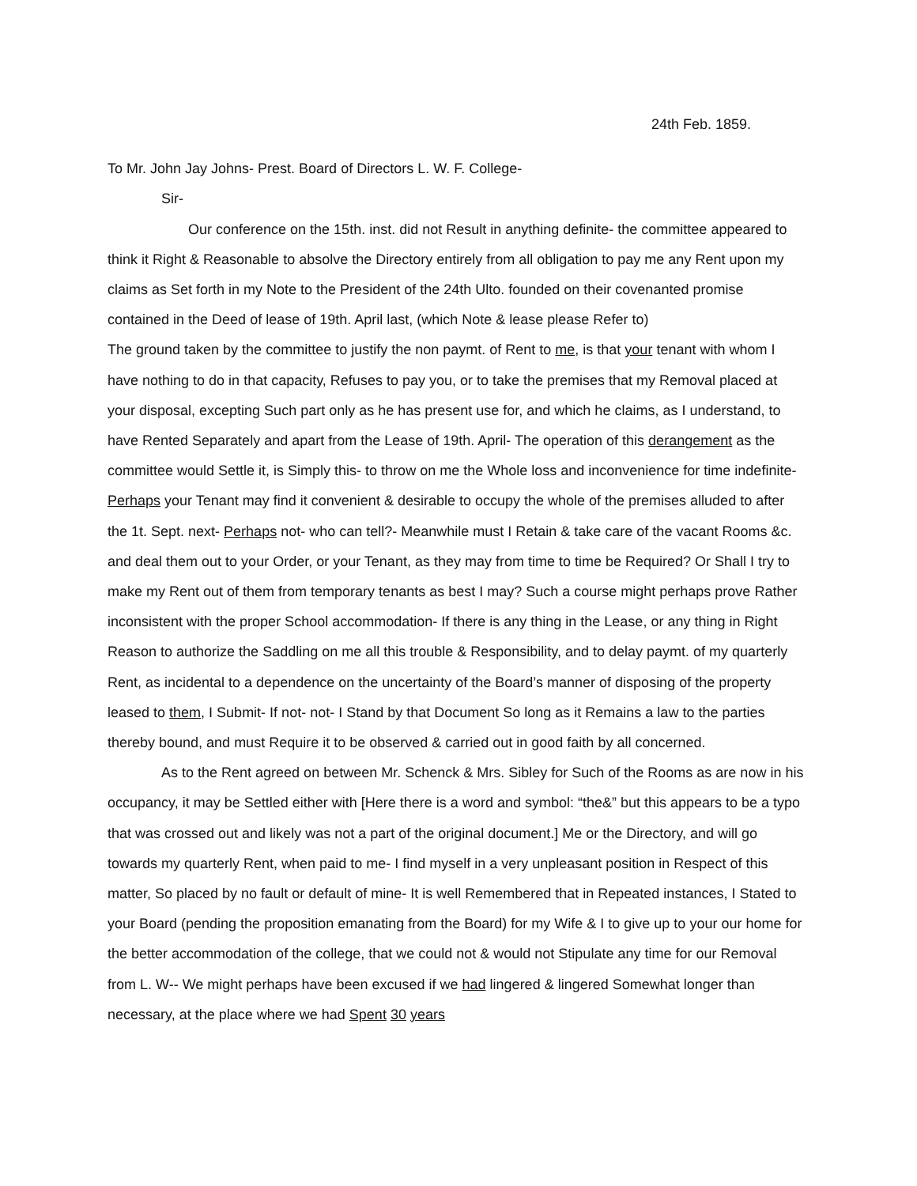24th Feb. 1859.
To Mr. John Jay Johns- Prest. Board of Directors L. W. F. College-
Sir-
Our conference on the 15th. inst. did not Result in anything definite- the committee appeared to think it Right & Reasonable to absolve the Directory entirely from all obligation to pay me any Rent upon my claims as Set forth in my Note to the President of the 24th Ulto. founded on their covenanted promise contained in the Deed of lease of 19th. April last, (which Note & lease please Refer to)
The ground taken by the committee to justify the non paymt. of Rent to me, is that your tenant with whom I have nothing to do in that capacity, Refuses to pay you, or to take the premises that my Removal placed at your disposal, excepting Such part only as he has present use for, and which he claims, as I understand, to have Rented Separately and apart from the Lease of 19th. April- The operation of this derangement as the committee would Settle it, is Simply this- to throw on me the Whole loss and inconvenience for time indefinite- Perhaps your Tenant may find it convenient & desirable to occupy the whole of the premises alluded to after the 1t. Sept. next- Perhaps not- who can tell?- Meanwhile must I Retain & take care of the vacant Rooms &c. and deal them out to your Order, or your Tenant, as they may from time to time be Required? Or Shall I try to make my Rent out of them from temporary tenants as best I may? Such a course might perhaps prove Rather inconsistent with the proper School accommodation- If there is any thing in the Lease, or any thing in Right Reason to authorize the Saddling on me all this trouble & Responsibility, and to delay paymt. of my quarterly Rent, as incidental to a dependence on the uncertainty of the Board’s manner of disposing of the property leased to them, I Submit- If not- not- I Stand by that Document So long as it Remains a law to the parties thereby bound, and must Require it to be observed & carried out in good faith by all concerned.
As to the Rent agreed on between Mr. Schenck & Mrs. Sibley for Such of the Rooms as are now in his occupancy, it may be Settled either with [Here there is a word and symbol: “the&” but this appears to be a typo that was crossed out and likely was not a part of the original document.] Me or the Directory, and will go towards my quarterly Rent, when paid to me- I find myself in a very unpleasant position in Respect of this matter, So placed by no fault or default of mine- It is well Remembered that in Repeated instances, I Stated to your Board (pending the proposition emanating from the Board) for my Wife & I to give up to your our home for the better accommodation of the college, that we could not & would not Stipulate any time for our Removal from L. W-- We might perhaps have been excused if we had lingered & lingered Somewhat longer than necessary, at the place where we had Spent 30 years